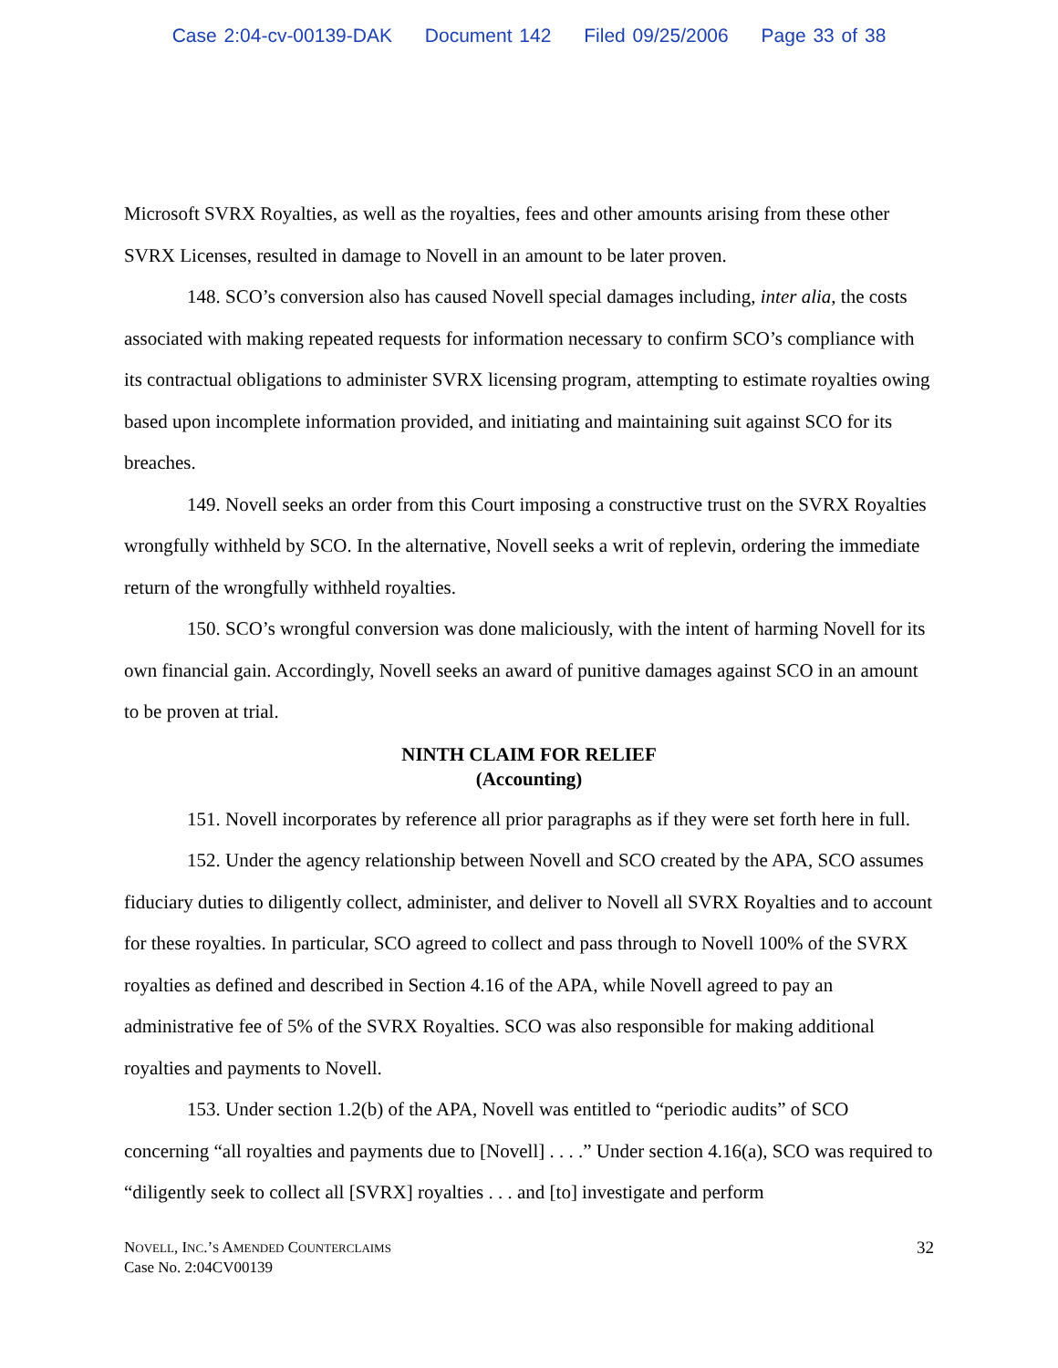Case 2:04-cv-00139-DAK Document 142 Filed 09/25/2006 Page 33 of 38
Microsoft SVRX Royalties, as well as the royalties, fees and other amounts arising from these other SVRX Licenses, resulted in damage to Novell in an amount to be later proven.
148. SCO’s conversion also has caused Novell special damages including, inter alia, the costs associated with making repeated requests for information necessary to confirm SCO’s compliance with its contractual obligations to administer SVRX licensing program, attempting to estimate royalties owing based upon incomplete information provided, and initiating and maintaining suit against SCO for its breaches.
149. Novell seeks an order from this Court imposing a constructive trust on the SVRX Royalties wrongfully withheld by SCO. In the alternative, Novell seeks a writ of replevin, ordering the immediate return of the wrongfully withheld royalties.
150. SCO’s wrongful conversion was done maliciously, with the intent of harming Novell for its own financial gain. Accordingly, Novell seeks an award of punitive damages against SCO in an amount to be proven at trial.
NINTH CLAIM FOR RELIEF
(Accounting)
151. Novell incorporates by reference all prior paragraphs as if they were set forth here in full.
152. Under the agency relationship between Novell and SCO created by the APA, SCO assumes fiduciary duties to diligently collect, administer, and deliver to Novell all SVRX Royalties and to account for these royalties. In particular, SCO agreed to collect and pass through to Novell 100% of the SVRX royalties as defined and described in Section 4.16 of the APA, while Novell agreed to pay an administrative fee of 5% of the SVRX Royalties. SCO was also responsible for making additional royalties and payments to Novell.
153. Under section 1.2(b) of the APA, Novell was entitled to “periodic audits” of SCO concerning “all royalties and payments due to [Novell] . . . .” Under section 4.16(a), SCO was required to “diligently seek to collect all [SVRX] royalties . . . and [to] investigate and perform
NOVELL, INC.’S AMENDED COUNTERCLAIMS
Case No. 2:04CV00139
32